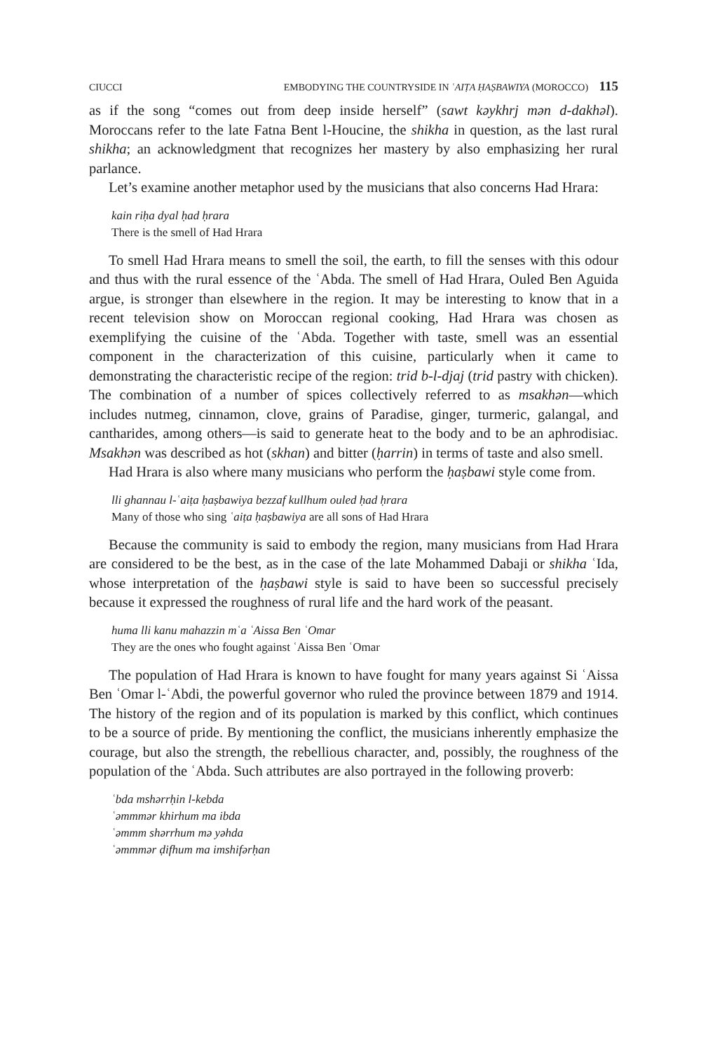CIUCCI EMBODYING THE COUNTRYSIDE IN ʿAIṬA ḤAṢBAWIYA (MOROCCO) 115
as if the song “comes out from deep inside herself” (sawt kəykhrj mən d-dakhəl). Moroccans refer to the late Fatna Bent l-Houcine, the shikha in question, as the last rural shikha; an acknowledgment that recognizes her mastery by also emphasizing her rural parlance.
Let’s examine another metaphor used by the musicians that also concerns Had Hrara:
kain riḥa dyal ḥad ḥrara
There is the smell of Had Hrara
To smell Had Hrara means to smell the soil, the earth, to fill the senses with this odour and thus with the rural essence of the ʿAbda. The smell of Had Hrara, Ouled Ben Aguida argue, is stronger than elsewhere in the region. It may be interesting to know that in a recent television show on Moroccan regional cooking, Had Hrara was chosen as exemplifying the cuisine of the ʿAbda. Together with taste, smell was an essential component in the characterization of this cuisine, particularly when it came to demonstrating the characteristic recipe of the region: trid b-l-djaj (trid pastry with chicken). The combination of a number of spices collectively referred to as msakhən—which includes nutmeg, cinnamon, clove, grains of Paradise, ginger, turmeric, galangal, and cantharides, among others—is said to generate heat to the body and to be an aphrodisiac. Msakhən was described as hot (skhan) and bitter (ḥarrin) in terms of taste and also smell.
Had Hrara is also where many musicians who perform the ḥaṣbawi style come from.
lli ghannau l-ʿaiṭa ḥaṣbawiya bezzaf kullhum ouled ḥad ḥrara
Many of those who sing ʿaiṭa ḥaṣbawiya are all sons of Had Hrara
Because the community is said to embody the region, many musicians from Had Hrara are considered to be the best, as in the case of the late Mohammed Dabaji or shikha ʿIda, whose interpretation of the ḥaṣbawi style is said to have been so successful precisely because it expressed the roughness of rural life and the hard work of the peasant.
huma lli kanu mahazzin mʿa ʿAissa Ben ʿOmar
They are the ones who fought against ʿAissa Ben ʿOmar
The population of Had Hrara is known to have fought for many years against Si ʿAissa Ben ʿOmar l-ʿAbdi, the powerful governor who ruled the province between 1879 and 1914. The history of the region and of its population is marked by this conflict, which continues to be a source of pride. By mentioning the conflict, the musicians inherently emphasize the courage, but also the strength, the rebellious character, and, possibly, the roughness of the population of the ʿAbda. Such attributes are also portrayed in the following proverb:
ʿbda mshərrḥin l-kebda
ʿəmmmər khirhum ma ibda
ʿəmmm shərrhum mə yəhda
ʿəmmmər ḍifhum ma imshifərḥan